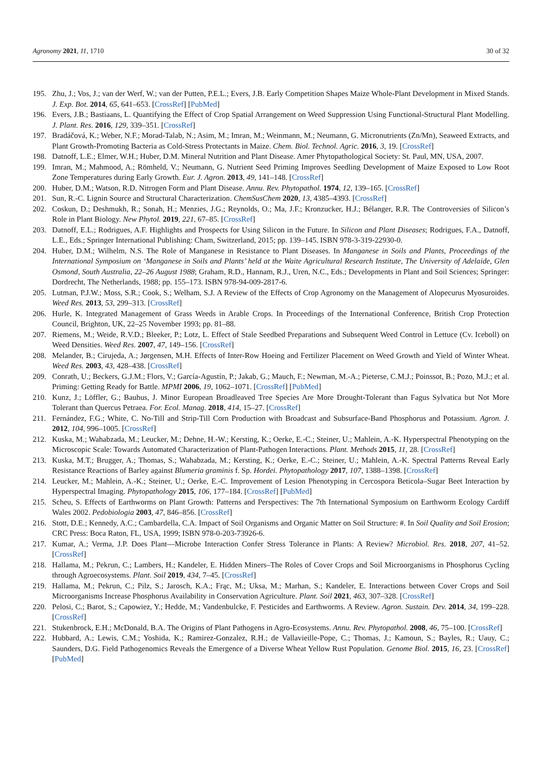Agronomy 2021, 11, 1710 30 of 32
195. Zhu, J.; Vos, J.; van der Werf, W.; van der Putten, P.E.L.; Evers, J.B. Early Competition Shapes Maize Whole-Plant Development in Mixed Stands. J. Exp. Bot. 2014, 65, 641–653. [CrossRef] [PubMed]
196. Evers, J.B.; Bastiaans, L. Quantifying the Effect of Crop Spatial Arrangement on Weed Suppression Using Functional-Structural Plant Modelling. J. Plant. Res. 2016, 129, 339–351. [CrossRef]
197. Bradáčová, K.; Weber, N.F.; Morad-Talab, N.; Asim, M.; Imran, M.; Weinmann, M.; Neumann, G. Micronutrients (Zn/Mn), Seaweed Extracts, and Plant Growth-Promoting Bacteria as Cold-Stress Protectants in Maize. Chem. Biol. Technol. Agric. 2016, 3, 19. [CrossRef]
198. Datnoff, L.E.; Elmer, W.H.; Huber, D.M. Mineral Nutrition and Plant Disease. Amer Phytopathological Society: St. Paul, MN, USA, 2007.
199. Imran, M.; Mahmood, A.; Römheld, V.; Neumann, G. Nutrient Seed Priming Improves Seedling Development of Maize Exposed to Low Root Zone Temperatures during Early Growth. Eur. J. Agron. 2013, 49, 141–148. [CrossRef]
200. Huber, D.M.; Watson, R.D. Nitrogen Form and Plant Disease. Annu. Rev. Phytopathol. 1974, 12, 139–165. [CrossRef]
201. Sun, R.-C. Lignin Source and Structural Characterization. ChemSusChem 2020, 13, 4385–4393. [CrossRef]
202. Coskun, D.; Deshmukh, R.; Sonah, H.; Menzies, J.G.; Reynolds, O.; Ma, J.F.; Kronzucker, H.J.; Bélanger, R.R. The Controversies of Silicon’s Role in Plant Biology. New Phytol. 2019, 221, 67–85. [CrossRef]
203. Datnoff, E.L.; Rodrigues, A.F. Highlights and Prospects for Using Silicon in the Future. In Silicon and Plant Diseases; Rodrigues, F.A., Datnoff, L.E., Eds.; Springer International Publishing: Cham, Switzerland, 2015; pp. 139–145. ISBN 978-3-319-22930-0.
204. Huber, D.M.; Wilhelm, N.S. The Role of Manganese in Resistance to Plant Diseases. In Manganese in Soils and Plants, Proceedings of the International Symposium on ‘Manganese in Soils and Plants’ held at the Waite Agricultural Research Institute, The University of Adelaide, Glen Osmond, South Australia, 22–26 August 1988; Graham, R.D., Hannam, R.J., Uren, N.C., Eds.; Developments in Plant and Soil Sciences; Springer: Dordrecht, The Netherlands, 1988; pp. 155–173. ISBN 978-94-009-2817-6.
205. Lutman, P.J.W.; Moss, S.R.; Cook, S.; Welham, S.J. A Review of the Effects of Crop Agronomy on the Management of Alopecurus Myosuroides. Weed Res. 2013, 53, 299–313. [CrossRef]
206. Hurle, K. Integrated Management of Grass Weeds in Arable Crops. In Proceedings of the International Conference, British Crop Protection Council, Brighton, UK, 22–25 November 1993; pp. 81–88.
207. Riemens, M.; Weide, R.V.D.; Bleeker, P.; Lotz, L. Effect of Stale Seedbed Preparations and Subsequent Weed Control in Lettuce (Cv. Iceboll) on Weed Densities. Weed Res. 2007, 47, 149–156. [CrossRef]
208. Melander, B.; Cirujeda, A.; Jørgensen, M.H. Effects of Inter-Row Hoeing and Fertilizer Placement on Weed Growth and Yield of Winter Wheat. Weed Res. 2003, 43, 428–438. [CrossRef]
209. Conrath, U.; Beckers, G.J.M.; Flors, V.; García-Agustín, P.; Jakab, G.; Mauch, F.; Newman, M.-A.; Pieterse, C.M.J.; Poinssot, B.; Pozo, M.J.; et al. Priming: Getting Ready for Battle. MPMI 2006, 19, 1062–1071. [CrossRef] [PubMed]
210. Kunz, J.; Löffler, G.; Bauhus, J. Minor European Broadleaved Tree Species Are More Drought-Tolerant than Fagus Sylvatica but Not More Tolerant than Quercus Petraea. For. Ecol. Manag. 2018, 414, 15–27. [CrossRef]
211. Fernández, F.G.; White, C. No-Till and Strip-Till Corn Production with Broadcast and Subsurface-Band Phosphorus and Potassium. Agron. J. 2012, 104, 996–1005. [CrossRef]
212. Kuska, M.; Wahabzada, M.; Leucker, M.; Dehne, H.-W.; Kersting, K.; Oerke, E.-C.; Steiner, U.; Mahlein, A.-K. Hyperspectral Phenotyping on the Microscopic Scale: Towards Automated Characterization of Plant-Pathogen Interactions. Plant. Methods 2015, 11, 28. [CrossRef]
213. Kuska, M.T.; Brugger, A.; Thomas, S.; Wahabzada, M.; Kersting, K.; Oerke, E.-C.; Steiner, U.; Mahlein, A.-K. Spectral Patterns Reveal Early Resistance Reactions of Barley against Blumeria graminis f. Sp. Hordei. Phytopathology 2017, 107, 1388–1398. [CrossRef]
214. Leucker, M.; Mahlein, A.-K.; Steiner, U.; Oerke, E.-C. Improvement of Lesion Phenotyping in Cercospora Beticola–Sugar Beet Interaction by Hyperspectral Imaging. Phytopathology 2015, 106, 177–184. [CrossRef] [PubMed]
215. Scheu, S. Effects of Earthworms on Plant Growth: Patterns and Perspectives: The 7th International Symposium on Earthworm Ecology Cardiff Wales 2002. Pedobiologia 2003, 47, 846–856. [CrossRef]
216. Stott, D.E.; Kennedy, A.C.; Cambardella, C.A. Impact of Soil Organisms and Organic Matter on Soil Structure: #. In Soil Quality and Soil Erosion; CRC Press: Boca Raton, FL, USA, 1999; ISBN 978-0-203-73926-6.
217. Kumar, A.; Verma, J.P. Does Plant—Microbe Interaction Confer Stress Tolerance in Plants: A Review? Microbiol. Res. 2018, 207, 41–52. [CrossRef]
218. Hallama, M.; Pekrun, C.; Lambers, H.; Kandeler, E. Hidden Miners–The Roles of Cover Crops and Soil Microorganisms in Phosphorus Cycling through Agroecosystems. Plant. Soil 2019, 434, 7–45. [CrossRef]
219. Hallama, M.; Pekrun, C.; Pilz, S.; Jarosch, K.A.; Frąc, M.; Uksa, M.; Marhan, S.; Kandeler, E. Interactions between Cover Crops and Soil Microorganisms Increase Phosphorus Availability in Conservation Agriculture. Plant. Soil 2021, 463, 307–328. [CrossRef]
220. Pelosi, C.; Barot, S.; Capowiez, Y.; Hedde, M.; Vandenbulcke, F. Pesticides and Earthworms. A Review. Agron. Sustain. Dev. 2014, 34, 199–228. [CrossRef]
221. Stukenbrock, E.H.; McDonald, B.A. The Origins of Plant Pathogens in Agro-Ecosystems. Annu. Rev. Phytopathol. 2008, 46, 75–100. [CrossRef]
222. Hubbard, A.; Lewis, C.M.; Yoshida, K.; Ramirez-Gonzalez, R.H.; de Vallavieille-Pope, C.; Thomas, J.; Kamoun, S.; Bayles, R.; Uauy, C.; Saunders, D.G. Field Pathogenomics Reveals the Emergence of a Diverse Wheat Yellow Rust Population. Genome Biol. 2015, 16, 23. [CrossRef] [PubMed]